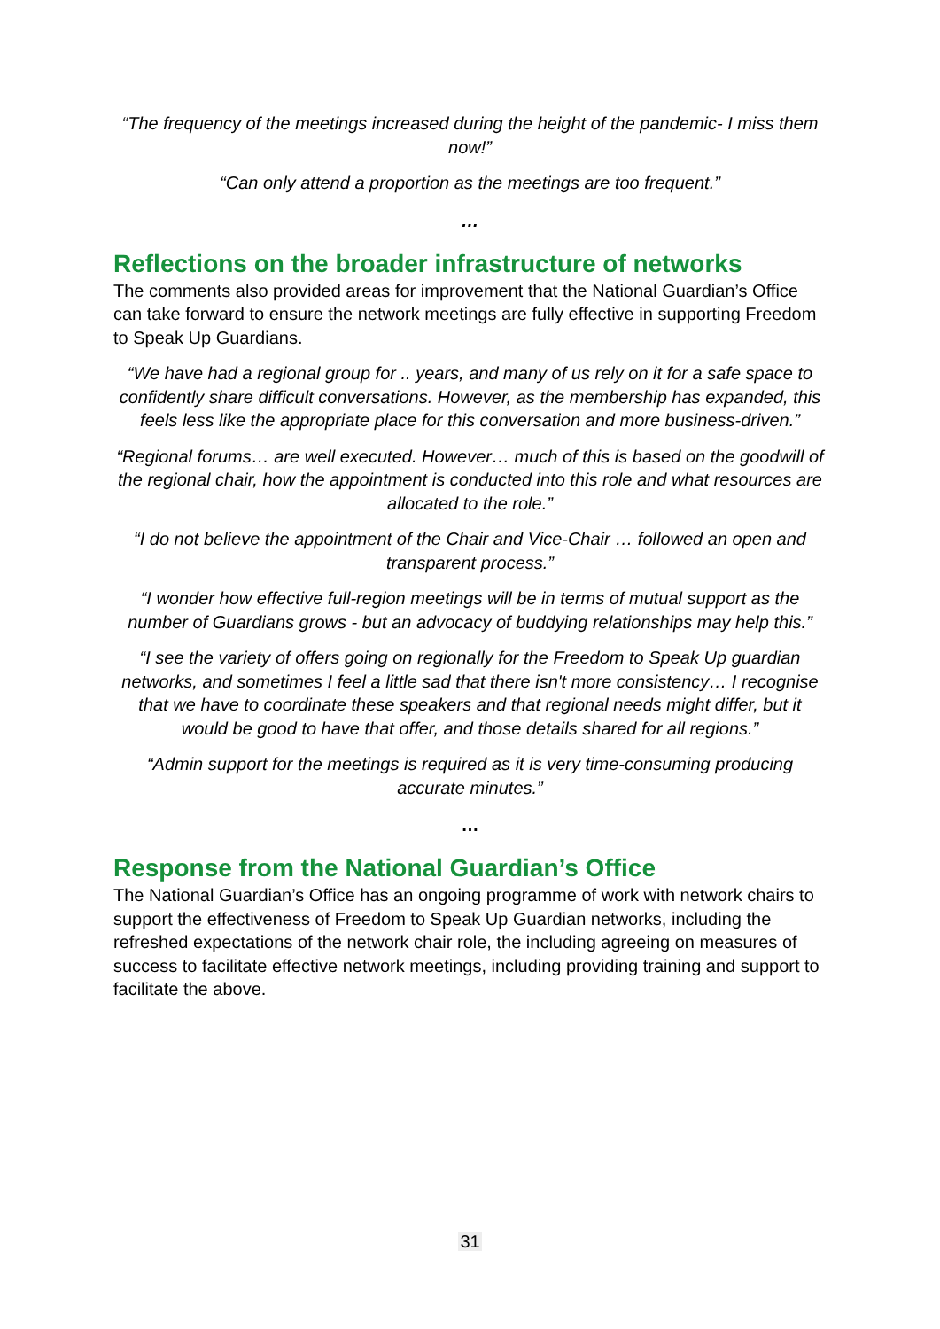“The frequency of the meetings increased during the height of the pandemic- I miss them now!”
“Can only attend a proportion as the meetings are too frequent.”
…
Reflections on the broader infrastructure of networks
The comments also provided areas for improvement that the National Guardian’s Office can take forward to ensure the network meetings are fully effective in supporting Freedom to Speak Up Guardians.
“We have had a regional group for .. years, and many of us rely on it for a safe space to confidently share difficult conversations. However, as the membership has expanded, this feels less like the appropriate place for this conversation and more business-driven.”
“Regional forums… are well executed. However… much of this is based on the goodwill of the regional chair, how the appointment is conducted into this role and what resources are allocated to the role.”
“I do not believe the appointment of the Chair and Vice-Chair … followed an open and transparent process.”
“I wonder how effective full-region meetings will be in terms of mutual support as the number of Guardians grows - but an advocacy of buddying relationships may help this.”
“I see the variety of offers going on regionally for the Freedom to Speak Up guardian networks, and sometimes I feel a little sad that there isn't more consistency… I recognise that we have to coordinate these speakers and that regional needs might differ, but it would be good to have that offer, and those details shared for all regions.”
“Admin support for the meetings is required as it is very time-consuming producing accurate minutes.”
…
Response from the National Guardian’s Office
The National Guardian’s Office has an ongoing programme of work with network chairs to support the effectiveness of Freedom to Speak Up Guardian networks, including the refreshed expectations of the network chair role, the including agreeing on measures of success to facilitate effective network meetings, including providing training and support to facilitate the above.
31